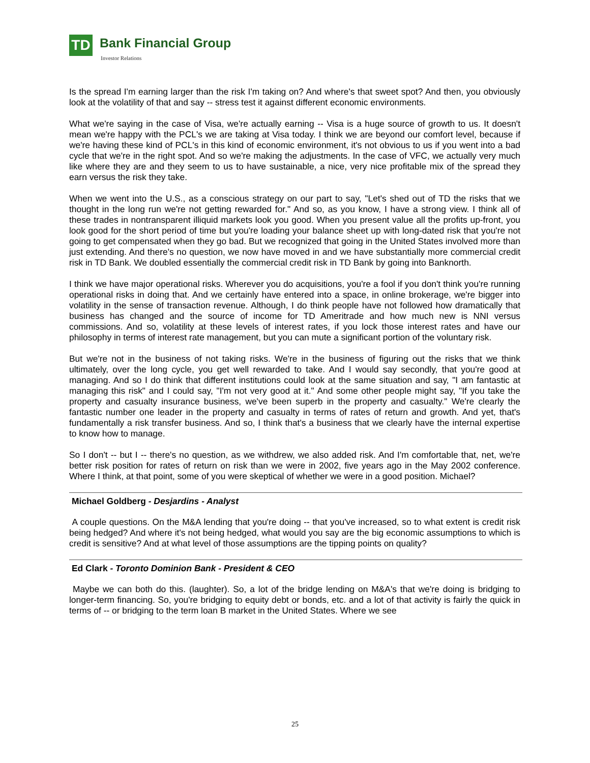TD Bank Financial Group
Investor Relations
Is the spread I'm earning larger than the risk I'm taking on? And where's that sweet spot? And then, you obviously look at the volatility of that and say -- stress test it against different economic environments.
What we're saying in the case of Visa, we're actually earning -- Visa is a huge source of growth to us. It doesn't mean we're happy with the PCL's we are taking at Visa today. I think we are beyond our comfort level, because if we're having these kind of PCL's in this kind of economic environment, it's not obvious to us if you went into a bad cycle that we're in the right spot. And so we're making the adjustments. In the case of VFC, we actually very much like where they are and they seem to us to have sustainable, a nice, very nice profitable mix of the spread they earn versus the risk they take.
When we went into the U.S., as a conscious strategy on our part to say, "Let's shed out of TD the risks that we thought in the long run we're not getting rewarded for." And so, as you know, I have a strong view. I think all of these trades in nontransparent illiquid markets look you good. When you present value all the profits up-front, you look good for the short period of time but you're loading your balance sheet up with long-dated risk that you're not going to get compensated when they go bad. But we recognized that going in the United States involved more than just extending. And there's no question, we now have moved in and we have substantially more commercial credit risk in TD Bank. We doubled essentially the commercial credit risk in TD Bank by going into Banknorth.
I think we have major operational risks. Wherever you do acquisitions, you're a fool if you don't think you're running operational risks in doing that. And we certainly have entered into a space, in online brokerage, we're bigger into volatility in the sense of transaction revenue. Although, I do think people have not followed how dramatically that business has changed and the source of income for TD Ameritrade and how much new is NNI versus commissions. And so, volatility at these levels of interest rates, if you lock those interest rates and have our philosophy in terms of interest rate management, but you can mute a significant portion of the voluntary risk.
But we're not in the business of not taking risks. We're in the business of figuring out the risks that we think ultimately, over the long cycle, you get well rewarded to take. And I would say secondly, that you're good at managing. And so I do think that different institutions could look at the same situation and say, "I am fantastic at managing this risk" and I could say, "I'm not very good at it." And some other people might say, "If you take the property and casualty insurance business, we've been superb in the property and casualty." We're clearly the fantastic number one leader in the property and casualty in terms of rates of return and growth. And yet, that's fundamentally a risk transfer business. And so, I think that's a business that we clearly have the internal expertise to know how to manage.
So I don't -- but I -- there's no question, as we withdrew, we also added risk. And I'm comfortable that, net, we're better risk position for rates of return on risk than we were in 2002, five years ago in the May 2002 conference. Where I think, at that point, some of you were skeptical of whether we were in a good position. Michael?
Michael Goldberg - Desjardins - Analyst
A couple questions. On the M&A lending that you're doing -- that you've increased, so to what extent is credit risk being hedged? And where it's not being hedged, what would you say are the big economic assumptions to which is credit is sensitive? And at what level of those assumptions are the tipping points on quality?
Ed Clark - Toronto Dominion Bank - President & CEO
Maybe we can both do this. (laughter). So, a lot of the bridge lending on M&A's that we're doing is bridging to longer-term financing. So, you're bridging to equity debt or bonds, etc. and a lot of that activity is fairly the quick in terms of -- or bridging to the term loan B market in the United States. Where we see
25